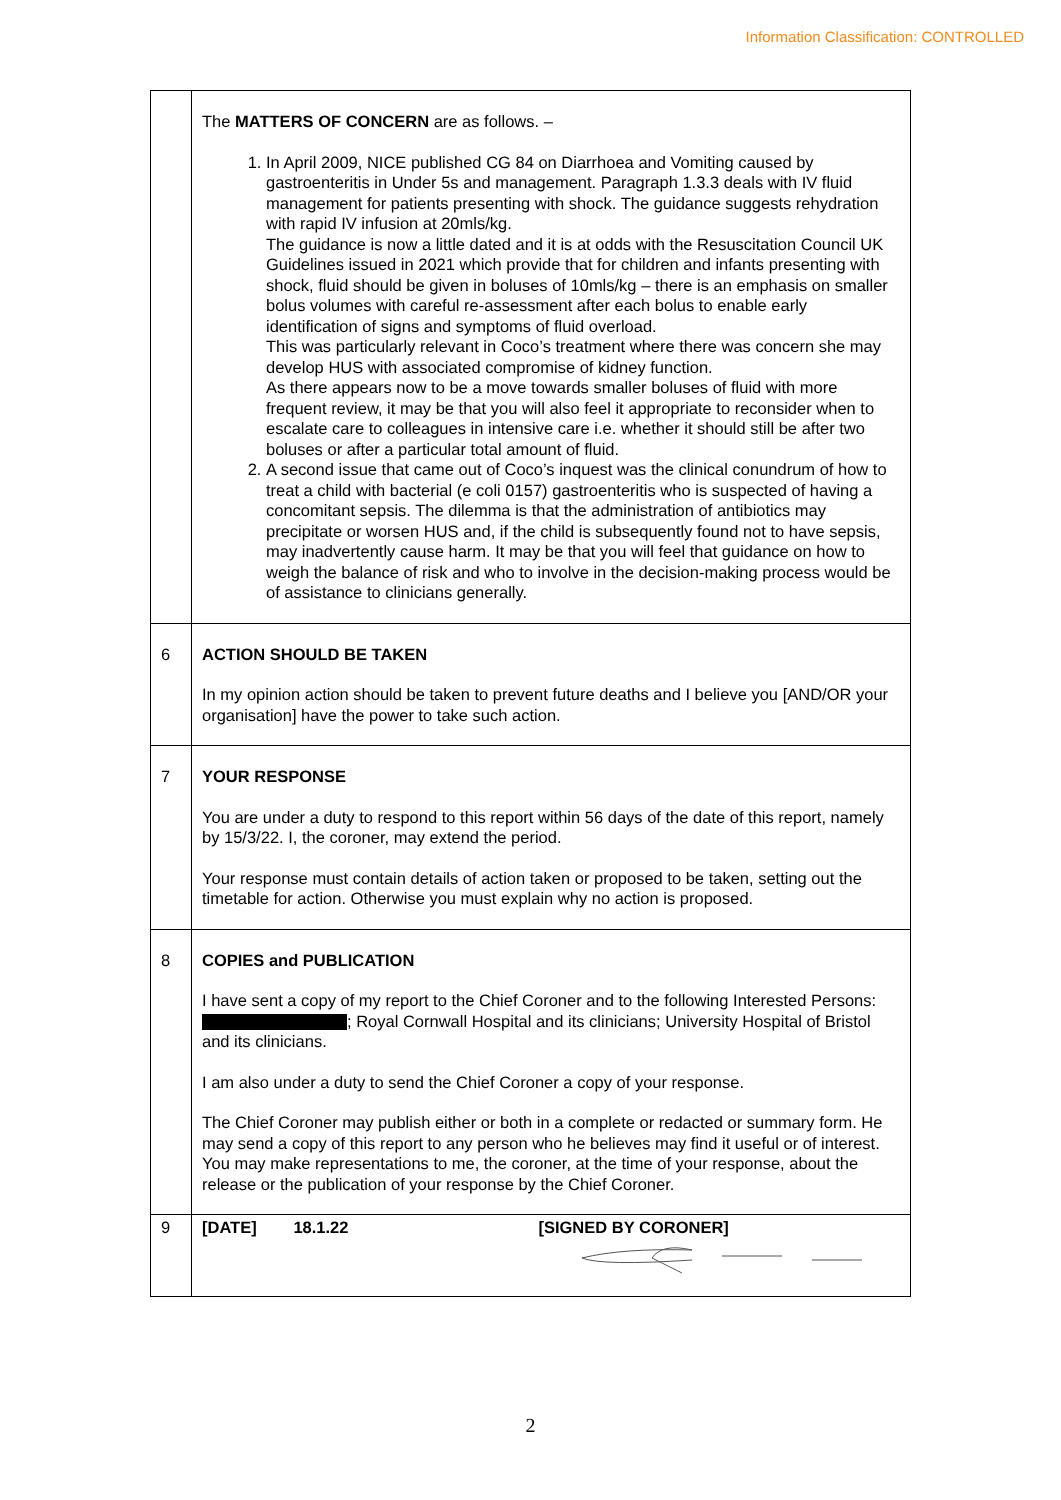Information Classification: CONTROLLED
| | The MATTERS OF CONCERN are as follows. – 1. In April 2009, NICE published CG 84 on Diarrhoea and Vomiting caused by gastroenteritis in Under 5s and management. Paragraph 1.3.3 deals with IV fluid management for patients presenting with shock. The guidance suggests rehydration with rapid IV infusion at 20mls/kg. The guidance is now a little dated and it is at odds with the Resuscitation Council UK Guidelines issued in 2021 which provide that for children and infants presenting with shock, fluid should be given in boluses of 10mls/kg – there is an emphasis on smaller bolus volumes with careful re-assessment after each bolus to enable early identification of signs and symptoms of fluid overload. This was particularly relevant in Coco’s treatment where there was concern she may develop HUS with associated compromise of kidney function. As there appears now to be a move towards smaller boluses of fluid with more frequent review, it may be that you will also feel it appropriate to reconsider when to escalate care to colleagues in intensive care i.e. whether it should still be after two boluses or after a particular total amount of fluid. 2. A second issue that came out of Coco’s inquest was the clinical conundrum of how to treat a child with bacterial (e coli 0157) gastroenteritis who is suspected of having a concomitant sepsis. The dilemma is that the administration of antibiotics may precipitate or worsen HUS and, if the child is subsequently found not to have sepsis, may inadvertently cause harm. It may be that you will feel that guidance on how to weigh the balance of risk and who to involve in the decision-making process would be of assistance to clinicians generally. |
| 6 | ACTION SHOULD BE TAKEN In my opinion action should be taken to prevent future deaths and I believe you [AND/OR your organisation] have the power to take such action. |
| 7 | YOUR RESPONSE You are under a duty to respond to this report within 56 days of the date of this report, namely by 15/3/22. I, the coroner, may extend the period. Your response must contain details of action taken or proposed to be taken, setting out the timetable for action. Otherwise you must explain why no action is proposed. |
| 8 | COPIES and PUBLICATION I have sent a copy of my report to the Chief Coroner and to the following Interested Persons: ; Royal Cornwall Hospital and its clinicians; University Hospital of Bristol and its clinicians. I am also under a duty to send the Chief Coroner a copy of your response. The Chief Coroner may publish either or both in a complete or redacted or summary form. He may send a copy of this report to any person who he believes may find it useful or of interest. You may make representations to me, the coroner, at the time of your response, about the release or the publication of your response by the Chief Coroner. |
| 9 | [DATE] 18.1.22 [SIGNED BY CORONER] |
2